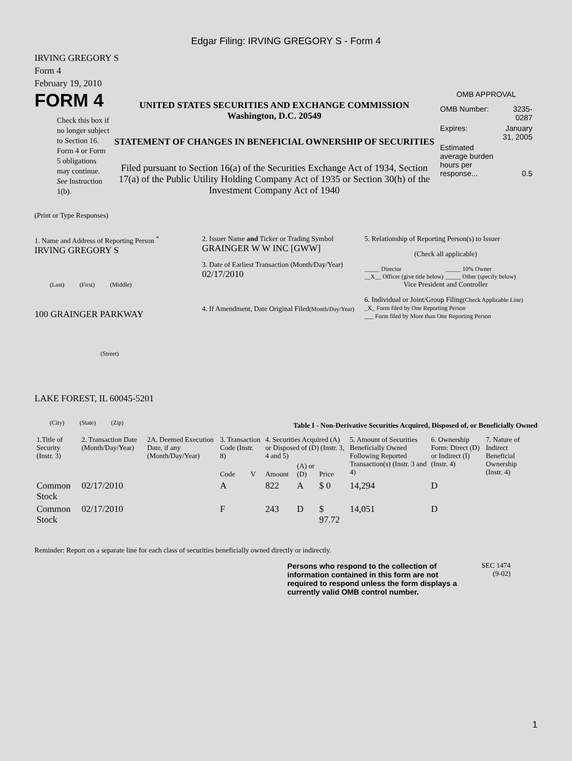Edgar Filing: IRVING GREGORY S - Form 4
IRVING GREGORY S
Form 4
February 19, 2010
FORM 4
Check this box if no longer subject to Section 16. Form 4 or Form 5 obligations may continue. See Instruction 1(b).
UNITED STATES SECURITIES AND EXCHANGE COMMISSION
Washington, D.C. 20549
STATEMENT OF CHANGES IN BENEFICIAL OWNERSHIP OF SECURITIES
Filed pursuant to Section 16(a) of the Securities Exchange Act of 1934, Section 17(a) of the Public Utility Holding Company Act of 1935 or Section 30(h) of the Investment Company Act of 1940
OMB APPROVAL
| OMB Number: | 3235-0287 |
| Expires: | January 31, 2005 |
| Estimated average burden hours per response... | 0.5 |
(Print or Type Responses)
1. Name and Address of Reporting Person <sup>*</sup>
IRVING GREGORY S
(Last) (First) (Middle)
100 GRAINGER PARKWAY
(Street)
LAKE FOREST, IL 60045-5201
(City) (State) (Zip)
2. Issuer Name and Ticker or Trading Symbol
GRAINGER W W INC [GWW]
3. Date of Earliest Transaction (Month/Day/Year)
02/17/2010
4. If Amendment, Date Original Filed(Month/Day/Year)
5. Relationship of Reporting Person(s) to Issuer
(Check all applicable)
_____ Director
__X__ Officer (give title below)
_____ 10% Owner
_____ Other (specify below)
Vice President and Controller
6. Individual or Joint/Group Filing(Check Applicable Line)
_X_ Form filed by One Reporting Person
___ Form filed by More than One Reporting Person
Table I - Non-Derivative Securities Acquired, Disposed of, or Beneficially Owned
| 1.Title of Security (Instr. 3) | 2. Transaction Date (Month/Day/Year) | 2A. Deemed Execution Date, if any (Month/Day/Year) | 3. Transaction Code (Instr. 8) | | 4. Securities Acquired (A) or Disposed of (D) (Instr. 3, 4 and 5) | | | 5. Amount of Securities Beneficially Owned Following Reported Transaction(s) (Instr. 3 and 4) | 6. Ownership Form: Direct (D) or Indirect (I) (Instr. 4) | 7. Nature of Indirect Beneficial Ownership (Instr. 4) |
| --- | --- | --- | --- | --- | --- | --- | --- | --- | --- | --- |
| | | | Code | V | Amount | (A) or (D) | Price | | | |
| Common Stock | 02/17/2010 | | A | | 822 | A | $ 0 | 14,294 | D | |
| Common Stock | 02/17/2010 | | F | | 243 | D | $ 97.72 | 14,051 | D | |
Reminder: Report on a separate line for each class of securities beneficially owned directly or indirectly.
Persons who respond to the collection of information contained in this form are not required to respond unless the form displays a currently valid OMB control number.
SEC 1474
(9-02)
1